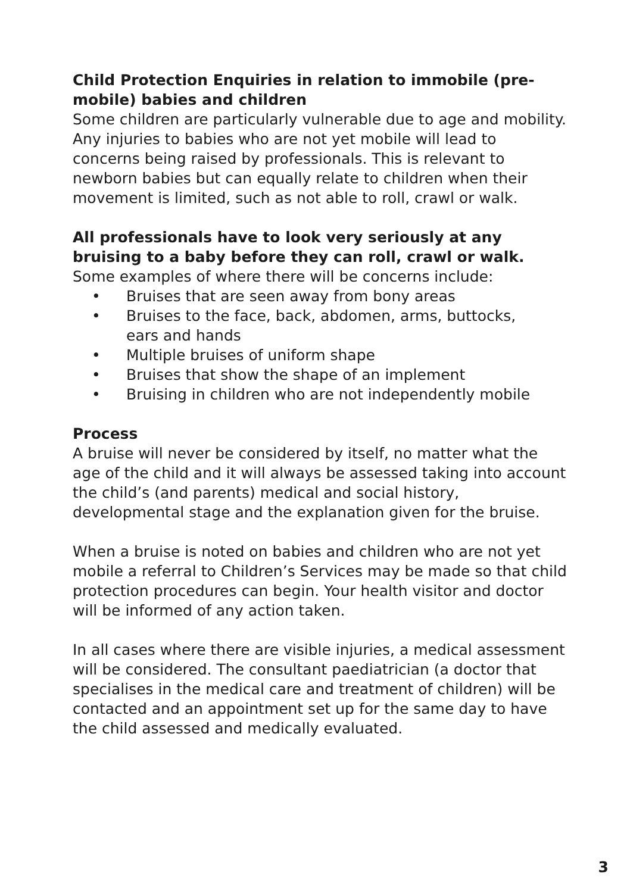Child Protection Enquiries in relation to immobile (pre-mobile) babies and children
Some children are particularly vulnerable due to age and mobility. Any injuries to babies who are not yet mobile will lead to concerns being raised by professionals. This is relevant to newborn babies but can equally relate to children when their movement is limited, such as not able to roll, crawl or walk.
All professionals have to look very seriously at any
bruising to a baby before they can roll, crawl or walk.
Some examples of where there will be concerns include:
• Bruises that are seen away from bony areas
• Bruises to the face, back, abdomen, arms, buttocks,
ears and hands
• Multiple bruises of uniform shape
• Bruises that show the shape of an implement
• Bruising in children who are not independently mobile
Process
A bruise will never be considered by itself, no matter what the age of the child and it will always be assessed taking into account the child’s (and parents) medical and social history, developmental stage and the explanation given for the bruise.
When a bruise is noted on babies and children who are not yet mobile a referral to Children’s Services may be made so that child protection procedures can begin. Your health visitor and doctor will be informed of any action taken.
In all cases where there are visible injuries, a medical assessment will be considered. The consultant paediatrician (a doctor that specialises in the medical care and treatment of children) will be contacted and an appointment set up for the same day to have the child assessed and medically evaluated.
3